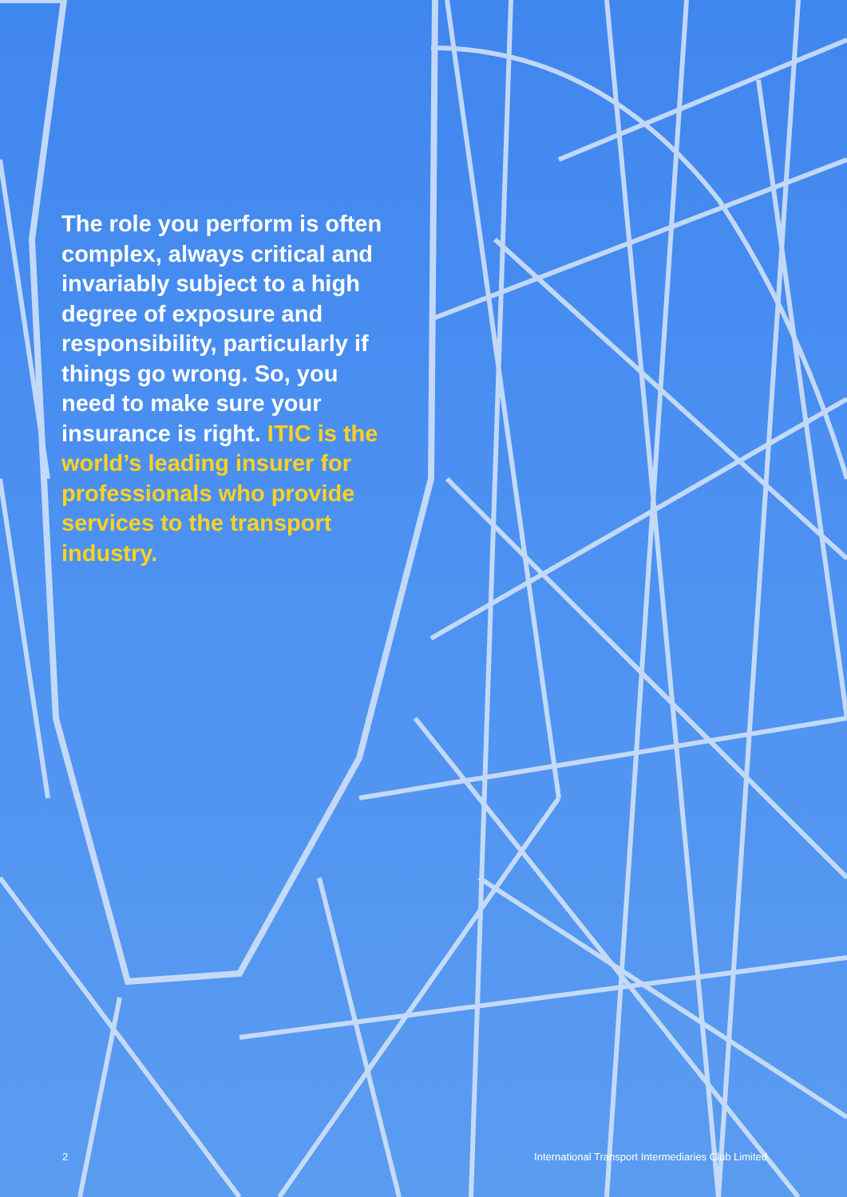The role you perform is often complex, always critical and invariably subject to a high degree of exposure and responsibility, particularly if things go wrong. So, you need to make sure your insurance is right. ITIC is the world’s leading insurer for professionals who provide services to the transport industry.
2 International Transport Intermediaries Club Limited